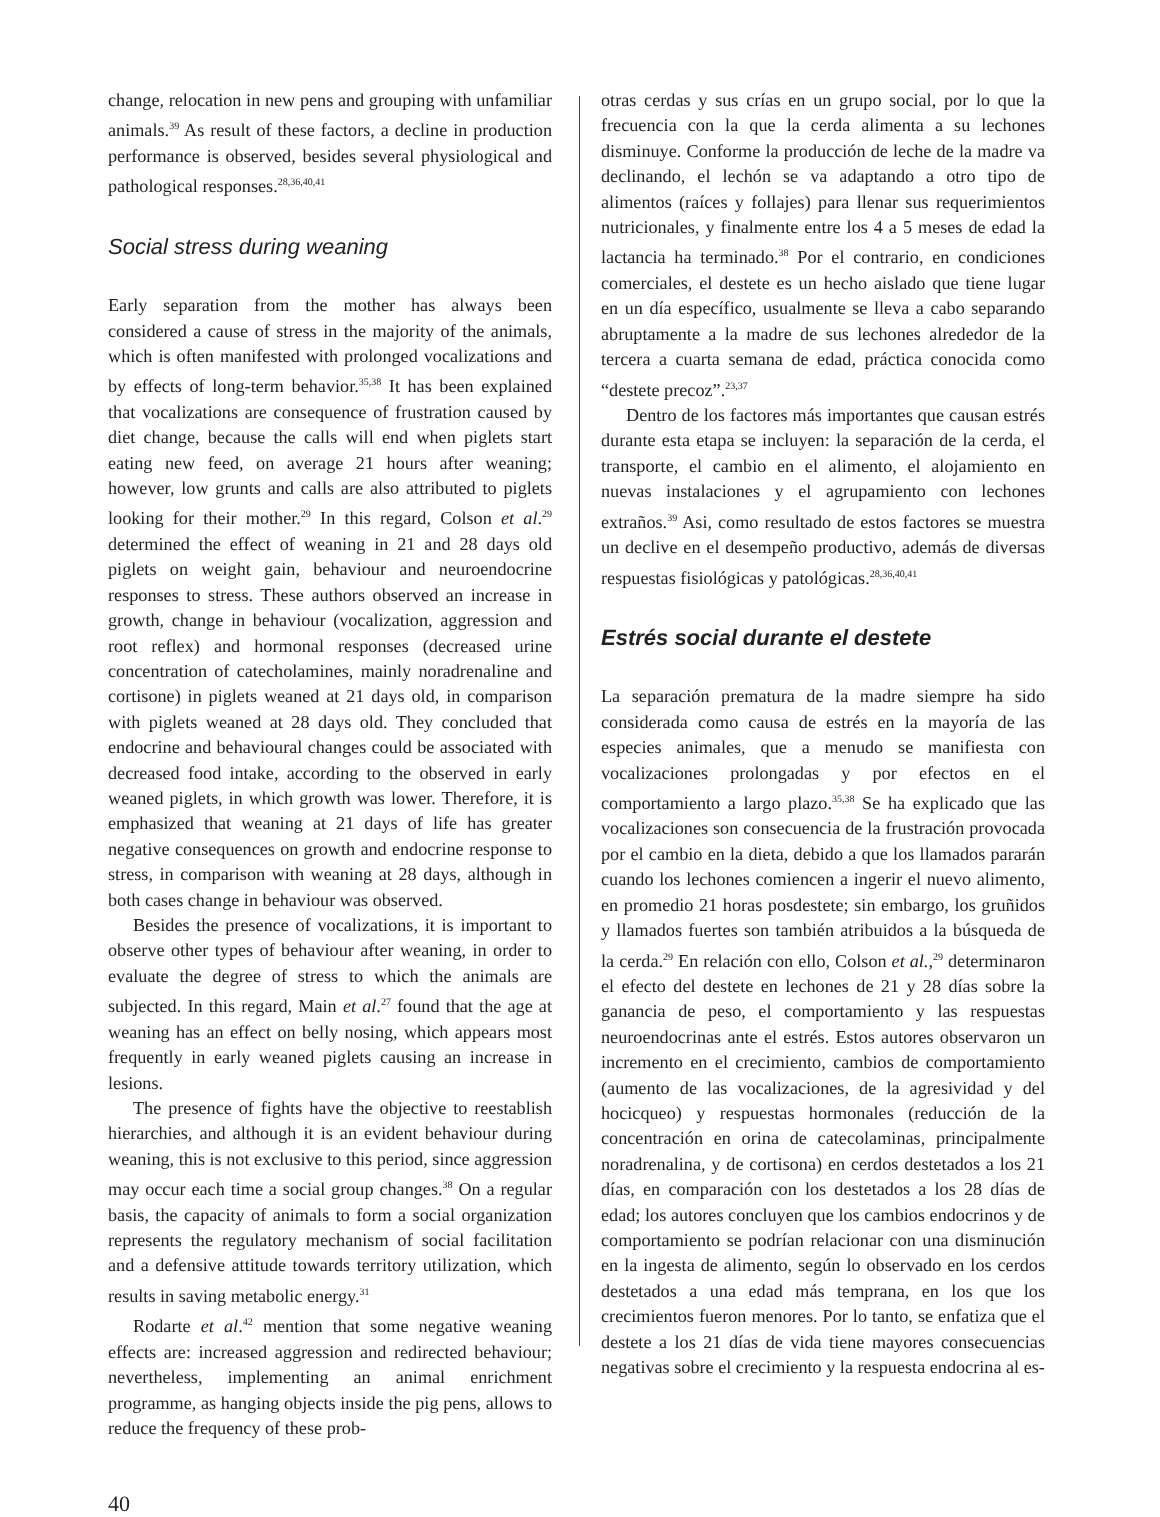change, relocation in new pens and grouping with unfamiliar animals.<sup>39</sup> As result of these factors, a decline in production performance is observed, besides several physiological and pathological responses.<sup>28,36,40,41</sup>
Social stress during weaning
Early separation from the mother has always been considered a cause of stress in the majority of the animals, which is often manifested with prolonged vocalizations and by effects of long-term behavior.<sup>35,38</sup> It has been explained that vocalizations are consequence of frustration caused by diet change, because the calls will end when piglets start eating new feed, on average 21 hours after weaning; however, low grunts and calls are also attributed to piglets looking for their mother.<sup>29</sup> In this regard, Colson et al.<sup>29</sup> determined the effect of weaning in 21 and 28 days old piglets on weight gain, behaviour and neuroendocrine responses to stress. These authors observed an increase in growth, change in behaviour (vocalization, aggression and root reflex) and hormonal responses (decreased urine concentration of catecholamines, mainly noradrenaline and cortisone) in piglets weaned at 21 days old, in comparison with piglets weaned at 28 days old. They concluded that endocrine and behavioural changes could be associated with decreased food intake, according to the observed in early weaned piglets, in which growth was lower. Therefore, it is emphasized that weaning at 21 days of life has greater negative consequences on growth and endocrine response to stress, in comparison with weaning at 28 days, although in both cases change in behaviour was observed.
Besides the presence of vocalizations, it is important to observe other types of behaviour after weaning, in order to evaluate the degree of stress to which the animals are subjected. In this regard, Main et al.<sup>27</sup> found that the age at weaning has an effect on belly nosing, which appears most frequently in early weaned piglets causing an increase in lesions.
The presence of fights have the objective to reestablish hierarchies, and although it is an evident behaviour during weaning, this is not exclusive to this period, since aggression may occur each time a social group changes.<sup>38</sup> On a regular basis, the capacity of animals to form a social organization represents the regulatory mechanism of social facilitation and a defensive attitude towards territory utilization, which results in saving metabolic energy.<sup>31</sup>
Rodarte et al.<sup>42</sup> mention that some negative weaning effects are: increased aggression and redirected behaviour; nevertheless, implementing an animal enrichment programme, as hanging objects inside the pig pens, allows to reduce the frequency of these prob-
otras cerdas y sus crías en un grupo social, por lo que la frecuencia con la que la cerda alimenta a su lechones disminuye. Conforme la producción de leche de la madre va declinando, el lechón se va adaptando a otro tipo de alimentos (raíces y follajes) para llenar sus requerimientos nutricionales, y finalmente entre los 4 a 5 meses de edad la lactancia ha terminado.<sup>38</sup> Por el contrario, en condiciones comerciales, el destete es un hecho aislado que tiene lugar en un día específico, usualmente se lleva a cabo separando abruptamente a la madre de sus lechones alrededor de la tercera a cuarta semana de edad, práctica conocida como “destete precoz”.<sup>23,37</sup>
Dentro de los factores más importantes que causan estrés durante esta etapa se incluyen: la separación de la cerda, el transporte, el cambio en el alimento, el alojamiento en nuevas instalaciones y el agrupamiento con lechones extraños.<sup>39</sup> Asi, como resultado de estos factores se muestra un declive en el desempeño productivo, además de diversas respuestas fisiológicas y patológicas.<sup>28,36,40,41</sup>
Estrés social durante el destete
La separación prematura de la madre siempre ha sido considerada como causa de estrés en la mayoría de las especies animales, que a menudo se manifiesta con vocalizaciones prolongadas y por efectos en el comportamiento a largo plazo.<sup>35,38</sup> Se ha explicado que las vocalizaciones son consecuencia de la frustración provocada por el cambio en la dieta, debido a que los llamados pararán cuando los lechones comiencen a ingerir el nuevo alimento, en promedio 21 horas posdestete; sin embargo, los gruñidos y llamados fuertes son también atribuidos a la búsqueda de la cerda.<sup>29</sup> En relación con ello, Colson et al.,<sup>29</sup> determinaron el efecto del destete en lechones de 21 y 28 días sobre la ganancia de peso, el comportamiento y las respuestas neuroendocrinas ante el estrés. Estos autores observaron un incremento en el crecimiento, cambios de comportamiento (aumento de las vocalizaciones, de la agresividad y del hocicqueo) y respuestas hormonales (reducción de la concentración en orina de catecolaminas, principalmente noradrenalina, y de cortisona) en cerdos destetados a los 21 días, en comparación con los destetados a los 28 días de edad; los autores concluyen que los cambios endocrinos y de comportamiento se podrían relacionar con una disminución en la ingesta de alimento, según lo observado en los cerdos destetados a una edad más temprana, en los que los crecimientos fueron menores. Por lo tanto, se enfatiza que el destete a los 21 días de vida tiene mayores consecuencias negativas sobre el crecimiento y la respuesta endocrina al es-
40